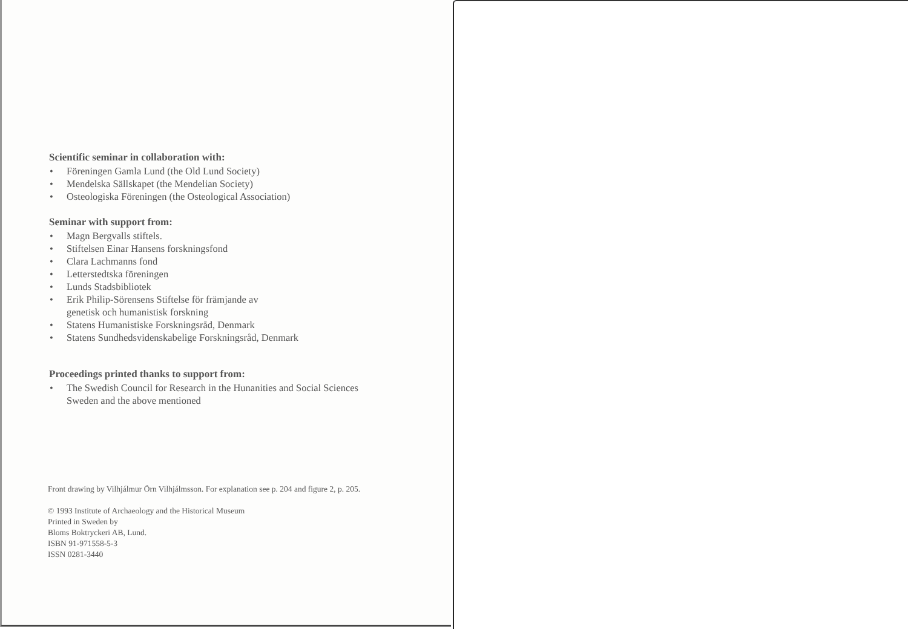Scientific seminar in collaboration with:
• Föreningen Gamla Lund (the Old Lund Society)
• Mendelska Sällskapet (the Mendelian Society)
• Osteologiska Föreningen (the Osteological Association)
Seminar with support from:
• Magn Bergvalls stiftels.
• Stiftelsen Einar Hansens forskningsfond
• Clara Lachmanns fond
• Letterstedtska föreningen
• Lunds Stadsbibliotek
• Erik Philip-Sörensens Stiftelse för främjande av
genetisk och humanistisk forskning
• Statens Humanistiske Forskningsråd, Denmark
• Statens Sundhedsvidenskabelige Forskningsråd, Denmark
Proceedings printed thanks to support from:
• The Swedish Council for Research in the Hunanities and Social Sciences
Sweden and the above mentioned
Front drawing by Vilhjálmur Örn Vilhjálmsson. For explanation see p. 204 and figure 2, p. 205.
© 1993 Institute of Archaeology and the Historical Museum
Printed in Sweden by
Bloms Boktryckeri AB, Lund.
ISBN 91-971558-5-3
ISSN 0281-3440